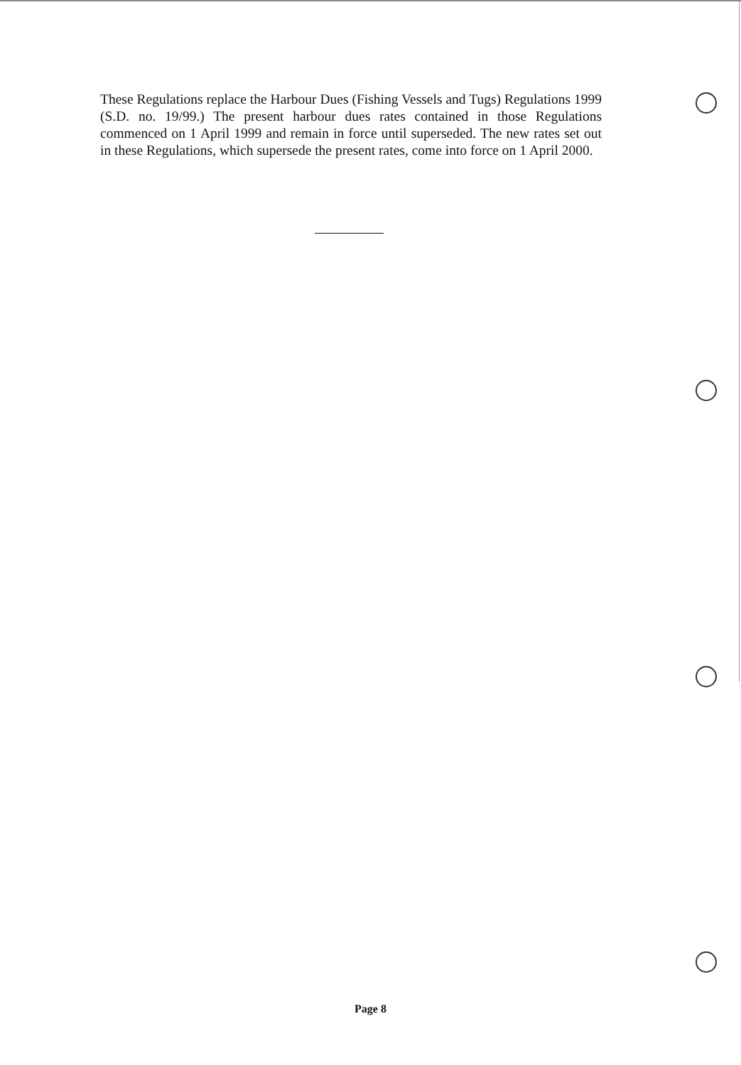These Regulations replace the Harbour Dues (Fishing Vessels and Tugs) Regulations 1999 (S.D. no. 19/99.) The present harbour dues rates contained in those Regulations commenced on 1 April 1999 and remain in force until superseded. The new rates set out in these Regulations, which supersede the present rates, come into force on 1 April 2000.
Page 8